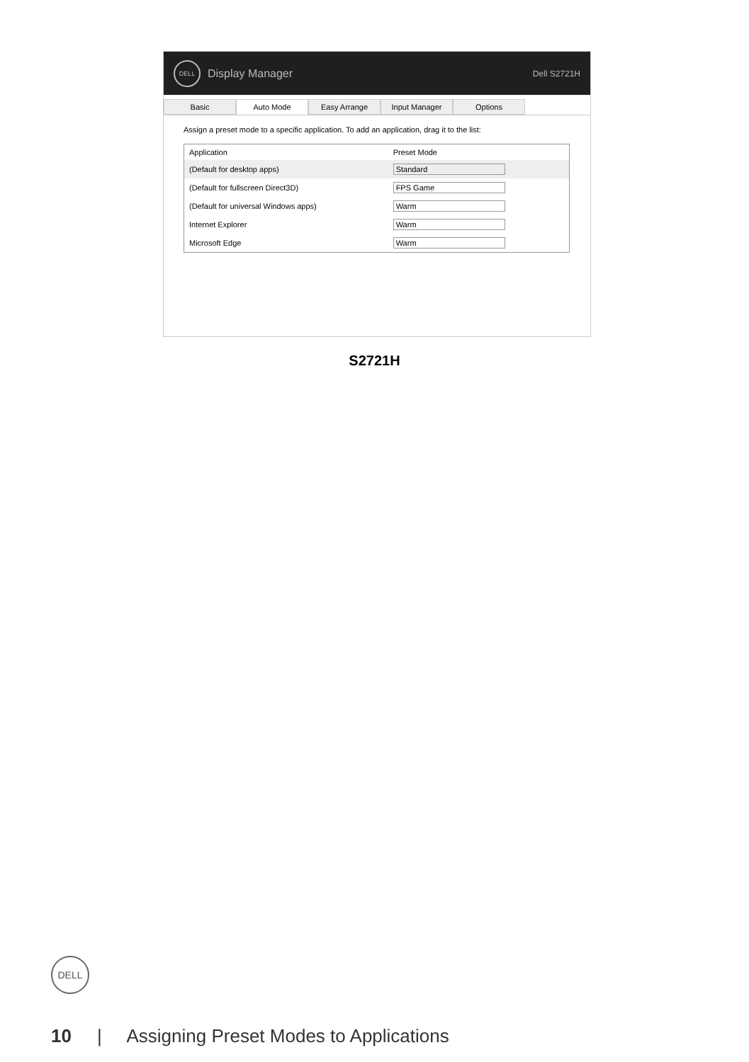DELL
Display Manager Dell S2721H
Basic Auto Mode Easy Arrange Input Manager Options
Assign a preset mode to a specific application. To add an application, drag it to the list:
| Application | Preset Mode |
| --- | --- |
| (Default for desktop apps) | Standard |
| (Default for fullscreen Direct3D) | FPS Game |
| (Default for universal Windows apps) | Warm |
| Internet Explorer | Warm |
| Microsoft Edge | Warm |
S2721H
DELL
10 | Assigning Preset Modes to Applications